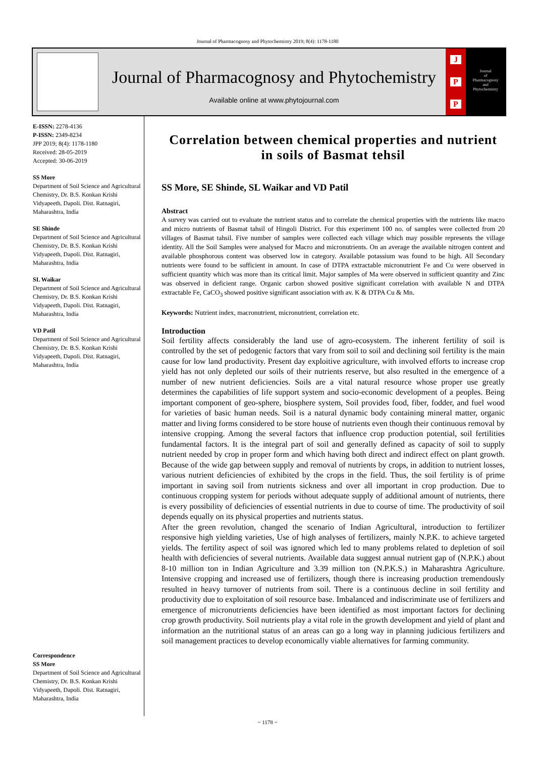Journal of Pharmacognosy and Phytochemistry 2019; 8(4): 1178-1180
Journal of Pharmacognosy and Phytochemistry
Available online at www.phytojournal.com
J
P
P
Journal
of
Pharmacognosy
and
Phytochemistry
E-ISSN: 2278-4136
P-ISSN: 2349-8234
JPP 2019; 8(4): 1178-1180
Received: 28-05-2019
Accepted: 30-06-2019
SS More
Department of Soil Science and Agricultural Chemistry, Dr. B.S. Konkan Krishi Vidyapeeth, Dapoli. Dist. Ratnagiri, Maharashtra, India
SE Shinde
Department of Soil Science and Agricultural Chemistry, Dr. B.S. Konkan Krishi Vidyapeeth, Dapoli. Dist. Ratnagiri, Maharashtra, India
SL Waikar
Department of Soil Science and Agricultural Chemistry, Dr. B.S. Konkan Krishi Vidyapeeth, Dapoli. Dist. Ratnagiri, Maharashtra, India
VD Patil
Department of Soil Science and Agricultural Chemistry, Dr. B.S. Konkan Krishi Vidyapeeth, Dapoli. Dist. Ratnagiri, Maharashtra, India
Correspondence
SS More
Department of Soil Science and Agricultural Chemistry, Dr. B.S. Konkan Krishi Vidyapeeth, Dapoli. Dist. Ratnagiri, Maharashtra, India
Correlation between chemical properties and nutrient in soils of Basmat tehsil
SS More, SE Shinde, SL Waikar and VD Patil
Abstract
A survey was carried out to evaluate the nutrient status and to correlate the chemical properties with the nutrients like macro and micro nutrients of Basmat tahsil of Hingoli District. For this experiment 100 no. of samples were collected from 20 villages of Basmat tahsil. Five number of samples were collected each village which may possible represents the village identity. All the Soil Samples were analysed for Macro and micronutrients. On an average the available nitrogen content and available phosphorous content was observed low in category. Available potassium was found to be high. All Secondary nutrients were found to be sufficient in amount. In case of DTPA extractable micronutrient Fe and Cu were observed in sufficient quantity which was more than its critical limit. Major samples of Ma were observed in sufficient quantity and Zinc was observed in deficient range. Organic carbon showed positive significant correlation with available N and DTPA extractable Fe, CaCO<sub>3</sub> showed positive significant association with av. K & DTPA Cu & Mn.
Keywords: Nutrient index, macronutrient, micronutrient, correlation etc.
Introduction
Soil fertility affects considerably the land use of agro-ecosystem. The inherent fertility of soil is controlled by the set of pedogenic factors that vary from soil to soil and declining soil fertility is the main cause for low land productivity. Present day exploitive agriculture, with involved efforts to increase crop yield has not only depleted our soils of their nutrients reserve, but also resulted in the emergence of a number of new nutrient deficiencies. Soils are a vital natural resource whose proper use greatly determines the capabilities of life support system and socio-economic development of a peoples. Being important component of geo-sphere, biosphere system, Soil provides food, fiber, fodder, and fuel wood for varieties of basic human needs. Soil is a natural dynamic body containing mineral matter, organic matter and living forms considered to be store house of nutrients even though their continuous removal by intensive cropping. Among the several factors that influence crop production potential, soil fertilities fundamental factors. It is the integral part of soil and generally defined as capacity of soil to supply nutrient needed by crop in proper form and which having both direct and indirect effect on plant growth. Because of the wide gap between supply and removal of nutrients by crops, in addition to nutrient losses, various nutrient deficiencies of exhibited by the crops in the field. Thus, the soil fertility is of prime important in saving soil from nutrients sickness and over all important in crop production. Due to continuous cropping system for periods without adequate supply of additional amount of nutrients, there is every possibility of deficiencies of essential nutrients in due to course of time. The productivity of soil depends equally on its physical properties and nutrients status.
After the green revolution, changed the scenario of Indian Agricultural, introduction to fertilizer responsive high yielding varieties, Use of high analyses of fertilizers, mainly N.P.K. to achieve targeted yields. The fertility aspect of soil was ignored which led to many problems related to depletion of soil health with deficiencies of several nutrients. Available data suggest annual nutrient gap of (N.P.K.) about 8-10 million ton in Indian Agriculture and 3.39 million ton (N.P.K.S.) in Maharashtra Agriculture. Intensive cropping and increased use of fertilizers, though there is increasing production tremendously resulted in heavy turnover of nutrients from soil. There is a continuous decline in soil fertility and productivity due to exploitation of soil resource base. Imbalanced and indiscriminate use of fertilizers and emergence of micronutrients deficiencies have been identified as most important factors for declining crop growth productivity. Soil nutrients play a vital role in the growth development and yield of plant and information an the nutritional status of an areas can go a long way in planning judicious fertilizers and soil management practices to develop economically viable alternatives for farming community.
~ 1178 ~